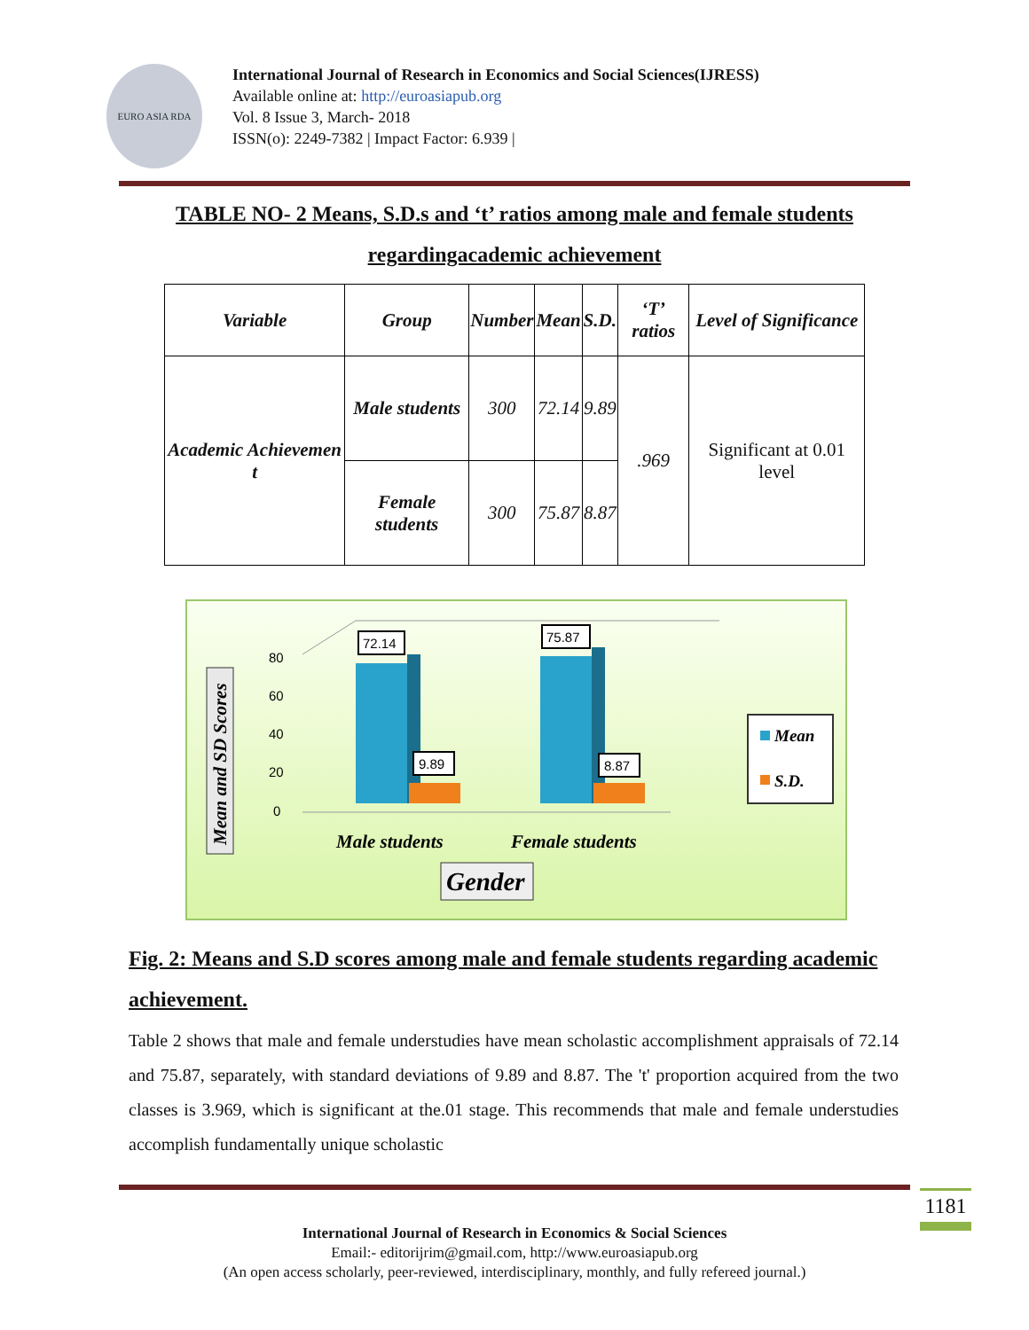EURO ASIA RDA
International Journal of Research in Economics and Social Sciences(IJRESS)
Available online at: http://euroasiapub.org
Vol. 8 Issue 3, March- 2018
ISSN(o): 2249-7382 | Impact Factor: 6.939 |
TABLE NO- 2 Means, S.D.s and ‘t’ ratios among male and female students
regardingacademic achievement
| Variable | Group | Number | Mean | S.D. | ‘T’ ratios | Level of Significance |
| --- | --- | --- | --- | --- | --- | --- |
| Academic Achievemen t | Male students | 300 | 72.14 | 9.89 | .969 | Significant at 0.01 level |
| | Female students | 300 | 75.87 | 8.87 | | |
Mean and SD Scores
80
60
40
20
0
72.14
75.87
9.89
8.87
Mean
S.D.
Male students
Female students
Gender
Fig. 2: Means and S.D scores among male and female students regarding academic achievement.
Table 2 shows that male and female understudies have mean scholastic accomplishment appraisals of 72.14 and 75.87, separately, with standard deviations of 9.89 and 8.87. The 't' proportion acquired from the two classes is 3.969, which is significant at the.01 stage. This recommends that male and female understudies accomplish fundamentally unique scholastic
International Journal of Research in Economics & Social Sciences
Email:- editorijrim@gmail.com, http://www.euroasiapub.org
(An open access scholarly, peer-reviewed, interdisciplinary, monthly, and fully refereed journal.)
1181